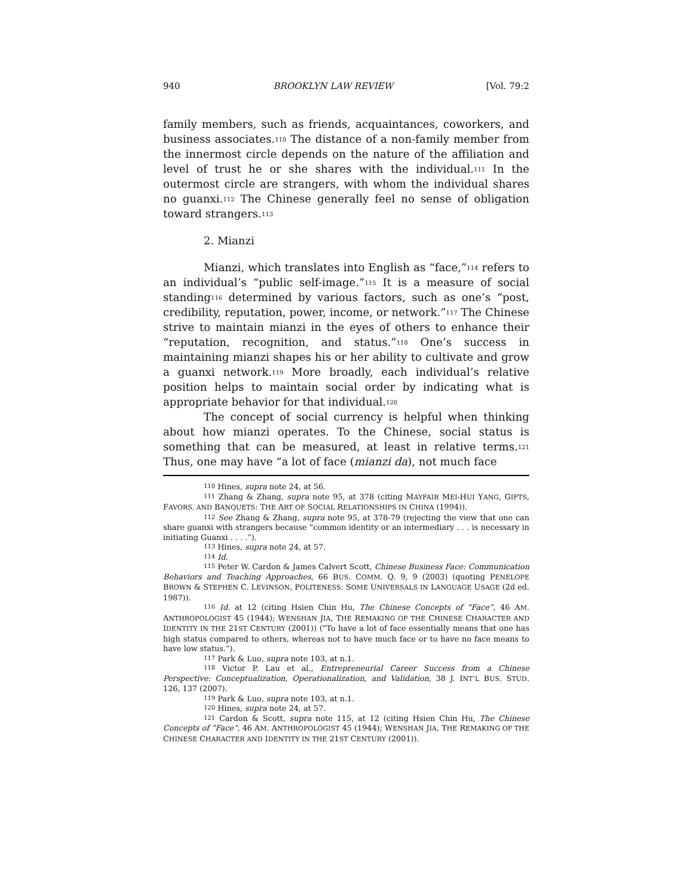940 BROOKLYN LAW REVIEW [Vol. 79:2
family members, such as friends, acquaintances, coworkers, and business associates.<sup>110</sup> The distance of a non-family member from the innermost circle depends on the nature of the affiliation and level of trust he or she shares with the individual.<sup>111</sup> In the outermost circle are strangers, with whom the individual shares no guanxi.<sup>112</sup> The Chinese generally feel no sense of obligation toward strangers.<sup>113</sup>
2. Mianzi
Mianzi, which translates into English as “face,”<sup>114</sup> refers to an individual’s “public self-image.”<sup>115</sup> It is a measure of social standing<sup>116</sup> determined by various factors, such as one’s “post, credibility, reputation, power, income, or network.”<sup>117</sup> The Chinese strive to maintain mianzi in the eyes of others to enhance their “reputation, recognition, and status.”<sup>118</sup> One’s success in maintaining mianzi shapes his or her ability to cultivate and grow a guanxi network.<sup>119</sup> More broadly, each individual’s relative position helps to maintain social order by indicating what is appropriate behavior for that individual.<sup>120</sup>
The concept of social currency is helpful when thinking about how mianzi operates. To the Chinese, social status is something that can be measured, at least in relative terms.<sup>121</sup> Thus, one may have “a lot of face (mianzi da), not much face
<sup>110</sup> Hines, supra note 24, at 56.
<sup>111</sup> Zhang & Zhang, supra note 95, at 378 (citing MAYFAIR MEI-HUI YANG, GIFTS, FAVORS, AND BANQUETS: THE ART OF SOCIAL RELATIONSHIPS IN CHINA (1994)).
<sup>112</sup> See Zhang & Zhang, supra note 95, at 378-79 (rejecting the view that one can share guanxi with strangers because “common identity or an intermediary . . . is necessary in initiating Guanxi . . . .”).
<sup>113</sup> Hines, supra note 24, at 57.
<sup>114</sup> Id.
<sup>115</sup> Peter W. Cardon & James Calvert Scott, Chinese Business Face: Communication Behaviors and Teaching Approaches, 66 BUS. COMM. Q. 9, 9 (2003) (quoting PENELOPE BROWN & STEPHEN C. LEVINSON, POLITENESS: SOME UNIVERSALS IN LANGUAGE USAGE (2d ed. 1987)).
<sup>116</sup> Id. at 12 (citing Hsien Chin Hu, The Chinese Concepts of “Face”, 46 AM. ANTHROPOLOGIST 45 (1944); WENSHAN JIA, THE REMAKING OF THE CHINESE CHARACTER AND IDENTITY IN THE 21ST CENTURY (2001)) (“To have a lot of face essentially means that one has high status compared to others, whereas not to have much face or to have no face means to have low status.”).
<sup>117</sup> Park & Luo, supra note 103, at n.1.
<sup>118</sup> Victor P. Lau et al., Entrepreneurial Career Success from a Chinese Perspective: Conceptualization, Operationalization, and Validation, 38 J. INT’L BUS. STUD. 126, 137 (2007).
<sup>119</sup> Park & Luo, supra note 103, at n.1.
<sup>120</sup> Hines, supra note 24, at 57.
<sup>121</sup> Cardon & Scott, supra note 115, at 12 (citing Hsien Chin Hu, The Chinese Concepts of “Face”, 46 AM. ANTHROPOLOGIST 45 (1944); WENSHAN JIA, THE REMAKING OF THE CHINESE CHARACTER AND IDENTITY IN THE 21ST CENTURY (2001)).